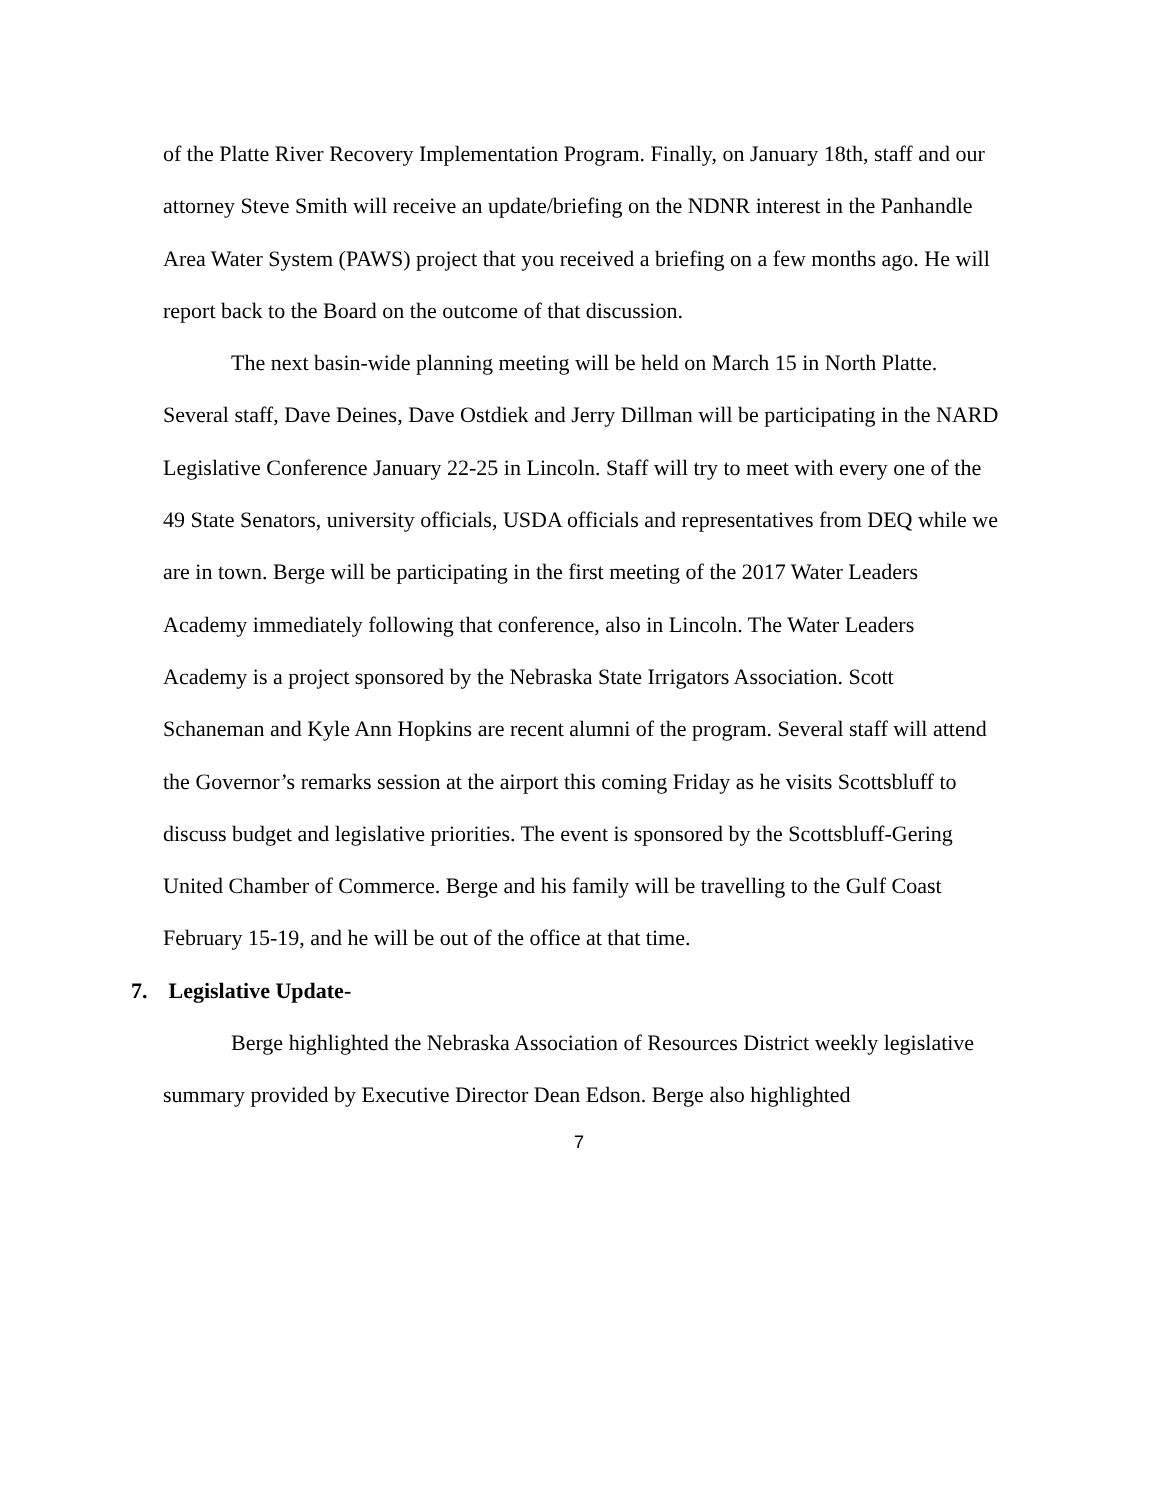of the Platte River Recovery Implementation Program. Finally, on January 18th, staff and our attorney Steve Smith will receive an update/briefing on the NDNR interest in the Panhandle Area Water System (PAWS) project that you received a briefing on a few months ago. He will report back to the Board on the outcome of that discussion.
The next basin-wide planning meeting will be held on March 15 in North Platte. Several staff, Dave Deines, Dave Ostdiek and Jerry Dillman will be participating in the NARD Legislative Conference January 22-25 in Lincoln. Staff will try to meet with every one of the 49 State Senators, university officials, USDA officials and representatives from DEQ while we are in town. Berge will be participating in the first meeting of the 2017 Water Leaders Academy immediately following that conference, also in Lincoln. The Water Leaders Academy is a project sponsored by the Nebraska State Irrigators Association. Scott Schaneman and Kyle Ann Hopkins are recent alumni of the program. Several staff will attend the Governor’s remarks session at the airport this coming Friday as he visits Scottsbluff to discuss budget and legislative priorities. The event is sponsored by the Scottsbluff-Gering United Chamber of Commerce. Berge and his family will be travelling to the Gulf Coast February 15-19, and he will be out of the office at that time.
7. Legislative Update-
Berge highlighted the Nebraska Association of Resources District weekly legislative summary provided by Executive Director Dean Edson. Berge also highlighted
7